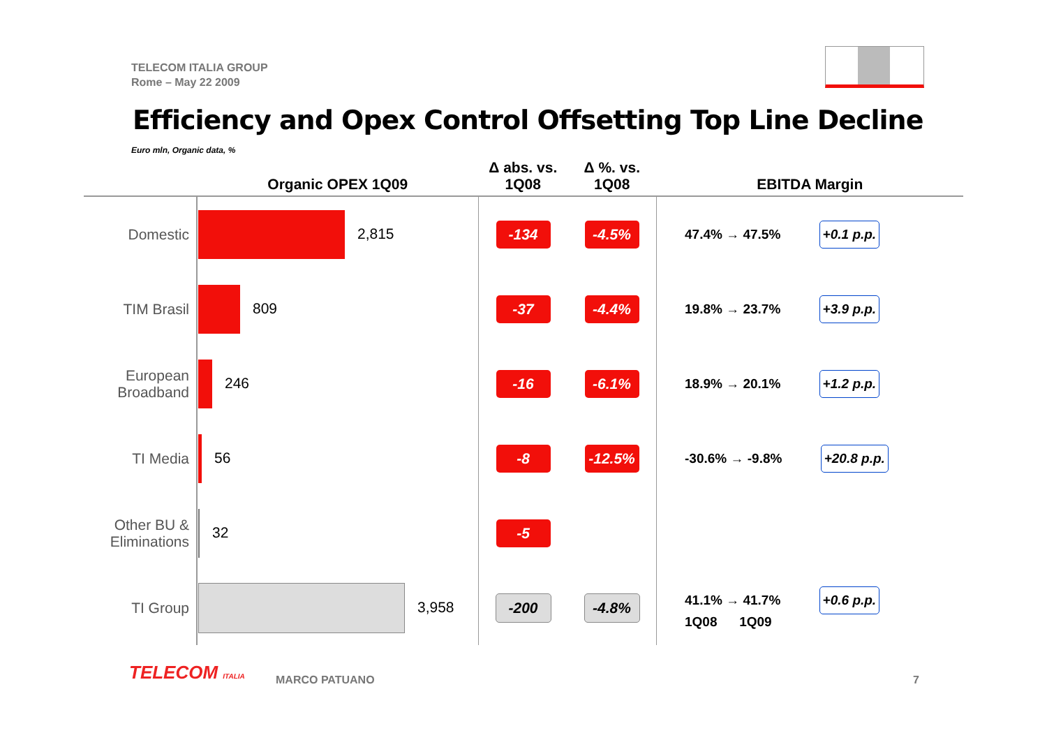TELECOM ITALIA GROUP
Rome – May 22 2009
Efficiency and Opex Control Offsetting Top Line Decline
Euro mln, Organic data, %
| | Organic OPEX 1Q09 | Δ abs. vs. 1Q08 | Δ %. vs. 1Q08 | EBITDA Margin |
| --- | --- | --- | --- | --- |
| Domestic | 2,815 | -134 | -4.5% | 47.4% → 47.5% +0.1 p.p. |
| TIM Brasil | 809 | -37 | -4.4% | 19.8% → 23.7% +3.9 p.p. |
| European Broadband | 246 | -16 | -6.1% | 18.9% → 20.1% +1.2 p.p. |
| TI Media | 56 | -8 | -12.5% | -30.6% → -9.8% +20.8 p.p. |
| Other BU & Eliminations | 32 | -5 | | |
| TI Group | 3,958 | -200 | -4.8% | 41.1% → 41.7% +0.6 p.p. 1Q08 1Q09 |
TELECOM ITALIA MARCO PATUANO 7